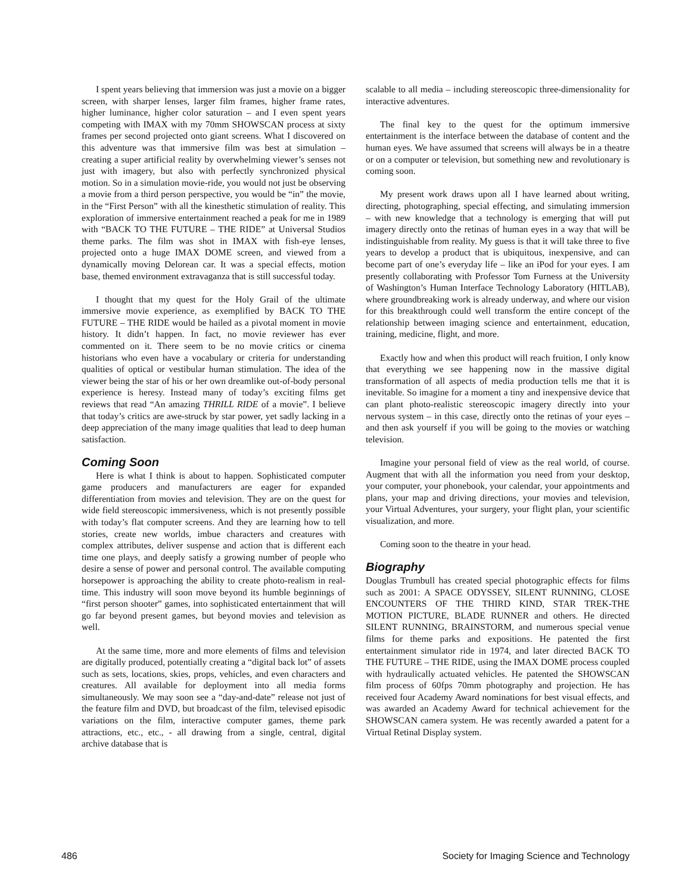I spent years believing that immersion was just a movie on a bigger screen, with sharper lenses, larger film frames, higher frame rates, higher luminance, higher color saturation – and I even spent years competing with IMAX with my 70mm SHOWSCAN process at sixty frames per second projected onto giant screens. What I discovered on this adventure was that immersive film was best at simulation – creating a super artificial reality by overwhelming viewer’s senses not just with imagery, but also with perfectly synchronized physical motion. So in a simulation movie-ride, you would not just be observing a movie from a third person perspective, you would be “in” the movie, in the “First Person” with all the kinesthetic stimulation of reality. This exploration of immersive entertainment reached a peak for me in 1989 with “BACK TO THE FUTURE – THE RIDE” at Universal Studios theme parks. The film was shot in IMAX with fish-eye lenses, projected onto a huge IMAX DOME screen, and viewed from a dynamically moving Delorean car. It was a special effects, motion base, themed environment extravaganza that is still successful today.
I thought that my quest for the Holy Grail of the ultimate immersive movie experience, as exemplified by BACK TO THE FUTURE – THE RIDE would be hailed as a pivotal moment in movie history. It didn’t happen. In fact, no movie reviewer has ever commented on it. There seem to be no movie critics or cinema historians who even have a vocabulary or criteria for understanding qualities of optical or vestibular human stimulation. The idea of the viewer being the star of his or her own dreamlike out-of-body personal experience is heresy. Instead many of today’s exciting films get reviews that read “An amazing THRILL RIDE of a movie”. I believe that today’s critics are awe-struck by star power, yet sadly lacking in a deep appreciation of the many image qualities that lead to deep human satisfaction.
Coming Soon
Here is what I think is about to happen. Sophisticated computer game producers and manufacturers are eager for expanded differentiation from movies and television. They are on the quest for wide field stereoscopic immersiveness, which is not presently possible with today’s flat computer screens. And they are learning how to tell stories, create new worlds, imbue characters and creatures with complex attributes, deliver suspense and action that is different each time one plays, and deeply satisfy a growing number of people who desire a sense of power and personal control. The available computing horsepower is approaching the ability to create photo-realism in real-time. This industry will soon move beyond its humble beginnings of “first person shooter” games, into sophisticated entertainment that will go far beyond present games, but beyond movies and television as well.
At the same time, more and more elements of films and television are digitally produced, potentially creating a “digital back lot” of assets such as sets, locations, skies, props, vehicles, and even characters and creatures. All available for deployment into all media forms simultaneously. We may soon see a “day-and-date” release not just of the feature film and DVD, but broadcast of the film, televised episodic variations on the film, interactive computer games, theme park attractions, etc., etc., - all drawing from a single, central, digital archive database that is
scalable to all media – including stereoscopic three-dimensionality for interactive adventures.
The final key to the quest for the optimum immersive entertainment is the interface between the database of content and the human eyes. We have assumed that screens will always be in a theatre or on a computer or television, but something new and revolutionary is coming soon.
My present work draws upon all I have learned about writing, directing, photographing, special effecting, and simulating immersion – with new knowledge that a technology is emerging that will put imagery directly onto the retinas of human eyes in a way that will be indistinguishable from reality. My guess is that it will take three to five years to develop a product that is ubiquitous, inexpensive, and can become part of one’s everyday life – like an iPod for your eyes. I am presently collaborating with Professor Tom Furness at the University of Washington’s Human Interface Technology Laboratory (HITLAB), where groundbreaking work is already underway, and where our vision for this breakthrough could well transform the entire concept of the relationship between imaging science and entertainment, education, training, medicine, flight, and more.
Exactly how and when this product will reach fruition, I only know that everything we see happening now in the massive digital transformation of all aspects of media production tells me that it is inevitable. So imagine for a moment a tiny and inexpensive device that can plant photo-realistic stereoscopic imagery directly into your nervous system – in this case, directly onto the retinas of your eyes – and then ask yourself if you will be going to the movies or watching television.
Imagine your personal field of view as the real world, of course. Augment that with all the information you need from your desktop, your computer, your phonebook, your calendar, your appointments and plans, your map and driving directions, your movies and television, your Virtual Adventures, your surgery, your flight plan, your scientific visualization, and more.
Coming soon to the theatre in your head.
Biography
Douglas Trumbull has created special photographic effects for films such as 2001: A SPACE ODYSSEY, SILENT RUNNING, CLOSE ENCOUNTERS OF THE THIRD KIND, STAR TREK-THE MOTION PICTURE, BLADE RUNNER and others. He directed SILENT RUNNING, BRAINSTORM, and numerous special venue films for theme parks and expositions. He patented the first entertainment simulator ride in 1974, and later directed BACK TO THE FUTURE – THE RIDE, using the IMAX DOME process coupled with hydraulically actuated vehicles. He patented the SHOWSCAN film process of 60fps 70mm photography and projection. He has received four Academy Award nominations for best visual effects, and was awarded an Academy Award for technical achievement for the SHOWSCAN camera system. He was recently awarded a patent for a Virtual Retinal Display system.
486 Society for Imaging Science and Technology